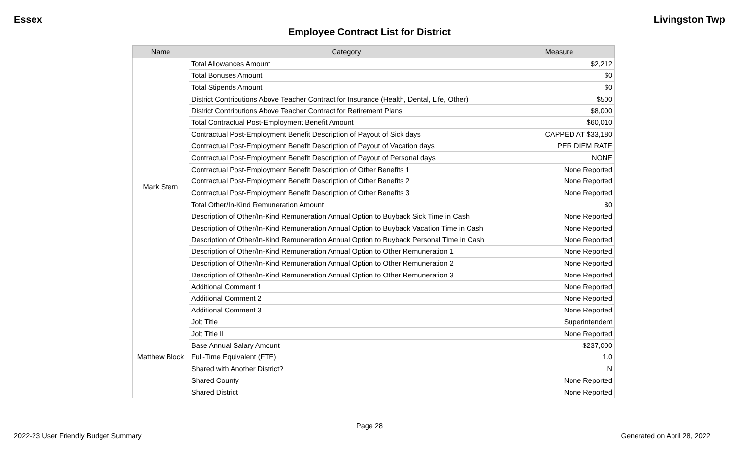Essex Livingston Twp
Employee Contract List for District
| Name | Category | Measure |
| --- | --- | --- |
| Mark Stern | Total Allowances Amount | $2,212 |
| | Total Bonuses Amount | $0 |
| | Total Stipends Amount | $0 |
| | District Contributions Above Teacher Contract for Insurance (Health, Dental, Life, Other) | $500 |
| | District Contributions Above Teacher Contract for Retirement Plans | $8,000 |
| | Total Contractual Post-Employment Benefit Amount | $60,010 |
| | Contractual Post-Employment Benefit Description of Payout of Sick days | CAPPED AT $33,180 |
| | Contractual Post-Employment Benefit Description of Payout of Vacation days | PER DIEM RATE |
| | Contractual Post-Employment Benefit Description of Payout of Personal days | NONE |
| | Contractual Post-Employment Benefit Description of Other Benefits 1 | None Reported |
| | Contractual Post-Employment Benefit Description of Other Benefits 2 | None Reported |
| | Contractual Post-Employment Benefit Description of Other Benefits 3 | None Reported |
| | Total Other/In-Kind Remuneration Amount | $0 |
| | Description of Other/In-Kind Remuneration Annual Option to Buyback Sick Time in Cash | None Reported |
| | Description of Other/In-Kind Remuneration Annual Option to Buyback Vacation Time in Cash | None Reported |
| | Description of Other/In-Kind Remuneration Annual Option to Buyback Personal Time in Cash | None Reported |
| | Description of Other/In-Kind Remuneration Annual Option to Other Remuneration 1 | None Reported |
| | Description of Other/In-Kind Remuneration Annual Option to Other Remuneration 2 | None Reported |
| | Description of Other/In-Kind Remuneration Annual Option to Other Remuneration 3 | None Reported |
| | Additional Comment 1 | None Reported |
| | Additional Comment 2 | None Reported |
| | Additional Comment 3 | None Reported |
| Matthew Block | Job Title | Superintendent |
| | Job Title II | None Reported |
| | Base Annual Salary Amount | $237,000 |
| | Full-Time Equivalent (FTE) | 1.0 |
| | Shared with Another District? | N |
| | Shared County | None Reported |
| | Shared District | None Reported |
Page 28
2022-23 User Friendly Budget Summary Generated on April 28, 2022